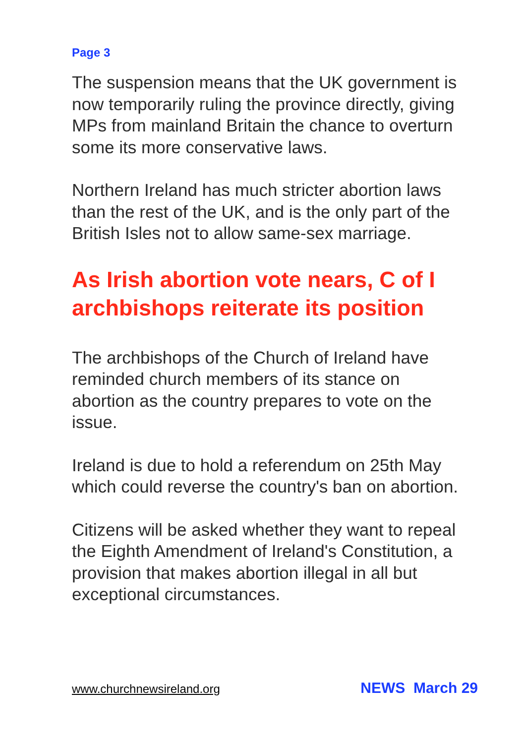Page 3
The suspension means that the UK government is now temporarily ruling the province directly, giving MPs from mainland Britain the chance to overturn some its more conservative laws.
Northern Ireland has much stricter abortion laws than the rest of the UK, and is the only part of the British Isles not to allow same-sex marriage.
As Irish abortion vote nears, C of I archbishops reiterate its position
The archbishops of the Church of Ireland have reminded church members of its stance on abortion as the country prepares to vote on the issue.
Ireland is due to hold a referendum on 25th May which could reverse the country's ban on abortion.
Citizens will be asked whether they want to repeal the Eighth Amendment of Ireland's Constitution, a provision that makes abortion illegal in all but exceptional circumstances.
www.churchnewsireland.org NEWS March 29